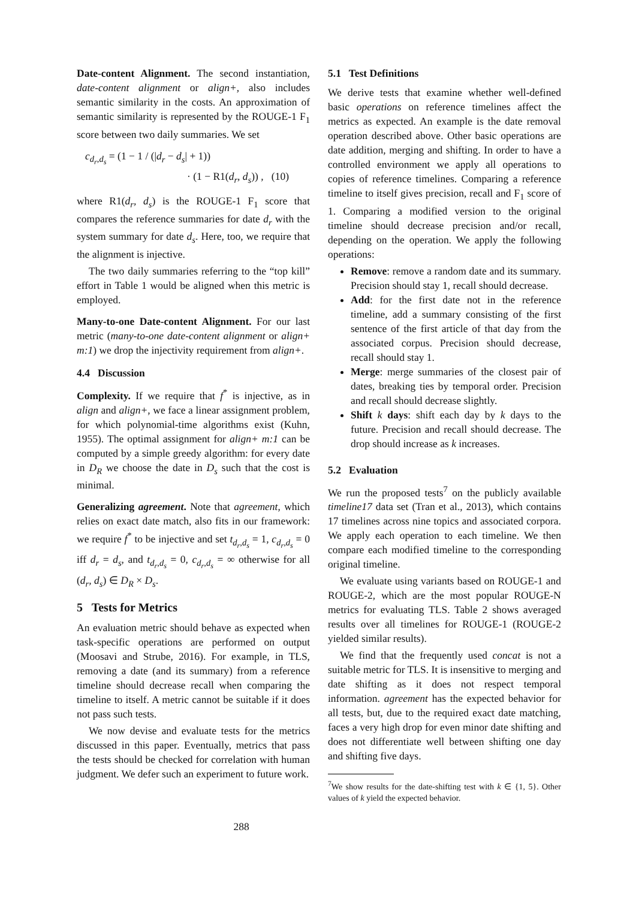Date-content Alignment. The second instantiation, date-content alignment or align+, also includes semantic similarity in the costs. An approximation of semantic similarity is represented by the ROUGE-1 F<sub>1</sub> score between two daily summaries. We set
c<sub>d<sub>r</sub>,d<sub>s</sub></sub> = (1 − 1 / (|d<sub>r</sub> − d<sub>s</sub>| + 1))
· (1 − R1(d<sub>r</sub>, d<sub>s</sub>)) , (10)
where R1(d<sub>r</sub>, d<sub>s</sub>) is the ROUGE-1 F<sub>1</sub> score that compares the reference summaries for date d<sub>r</sub> with the system summary for date d<sub>s</sub>. Here, too, we require that the alignment is injective.
The two daily summaries referring to the “top kill” effort in Table 1 would be aligned when this metric is employed.
Many-to-one Date-content Alignment. For our last metric (many-to-one date-content alignment or align+ m:1) we drop the injectivity requirement from align+.
4.4 Discussion
Complexity. If we require that f<sup>*</sup> is injective, as in align and align+, we face a linear assignment problem, for which polynomial-time algorithms exist (Kuhn, 1955). The optimal assignment for align+ m:1 can be computed by a simple greedy algorithm: for every date in D<sub>R</sub> we choose the date in D<sub>s</sub> such that the cost is minimal.
Generalizing agreement. Note that agreement, which relies on exact date match, also fits in our framework: we require f<sup>*</sup> to be injective and set t<sub>d<sub>r</sub>,d<sub>s</sub></sub> = 1, c<sub>d<sub>r</sub>,d<sub>s</sub></sub> = 0 iff d<sub>r</sub> = d<sub>s</sub>, and t<sub>d<sub>r</sub>,d<sub>s</sub></sub> = 0, c<sub>d<sub>r</sub>,d<sub>s</sub></sub> = ∞ otherwise for all (d<sub>r</sub>, d<sub>s</sub>) ∈ D<sub>R</sub> × D<sub>s</sub>.
5 Tests for Metrics
An evaluation metric should behave as expected when task-specific operations are performed on output (Moosavi and Strube, 2016). For example, in TLS, removing a date (and its summary) from a reference timeline should decrease recall when comparing the timeline to itself. A metric cannot be suitable if it does not pass such tests.
We now devise and evaluate tests for the metrics discussed in this paper. Eventually, metrics that pass the tests should be checked for correlation with human judgment. We defer such an experiment to future work.
5.1 Test Definitions
We derive tests that examine whether well-defined basic operations on reference timelines affect the metrics as expected. An example is the date removal operation described above. Other basic operations are date addition, merging and shifting. In order to have a controlled environment we apply all operations to copies of reference timelines. Comparing a reference timeline to itself gives precision, recall and F<sub>1</sub> score of 1. Comparing a modified version to the original timeline should decrease precision and/or recall, depending on the operation. We apply the following operations:
Remove: remove a random date and its summary. Precision should stay 1, recall should decrease.
Add: for the first date not in the reference timeline, add a summary consisting of the first sentence of the first article of that day from the associated corpus. Precision should decrease, recall should stay 1.
Merge: merge summaries of the closest pair of dates, breaking ties by temporal order. Precision and recall should decrease slightly.
Shift k days: shift each day by k days to the future. Precision and recall should decrease. The drop should increase as k increases.
5.2 Evaluation
We run the proposed tests<sup>7</sup> on the publicly available timeline17 data set (Tran et al., 2013), which contains 17 timelines across nine topics and associated corpora. We apply each operation to each timeline. We then compare each modified timeline to the corresponding original timeline.
We evaluate using variants based on ROUGE-1 and ROUGE-2, which are the most popular ROUGE-N metrics for evaluating TLS. Table 2 shows averaged results over all timelines for ROUGE-1 (ROUGE-2 yielded similar results).
We find that the frequently used concat is not a suitable metric for TLS. It is insensitive to merging and date shifting as it does not respect temporal information. agreement has the expected behavior for all tests, but, due to the required exact date matching, faces a very high drop for even minor date shifting and does not differentiate well between shifting one day and shifting five days.
<sup>7</sup> We show results for the date-shifting test with k ∈ {1, 5}. Other values of k yield the expected behavior.
288